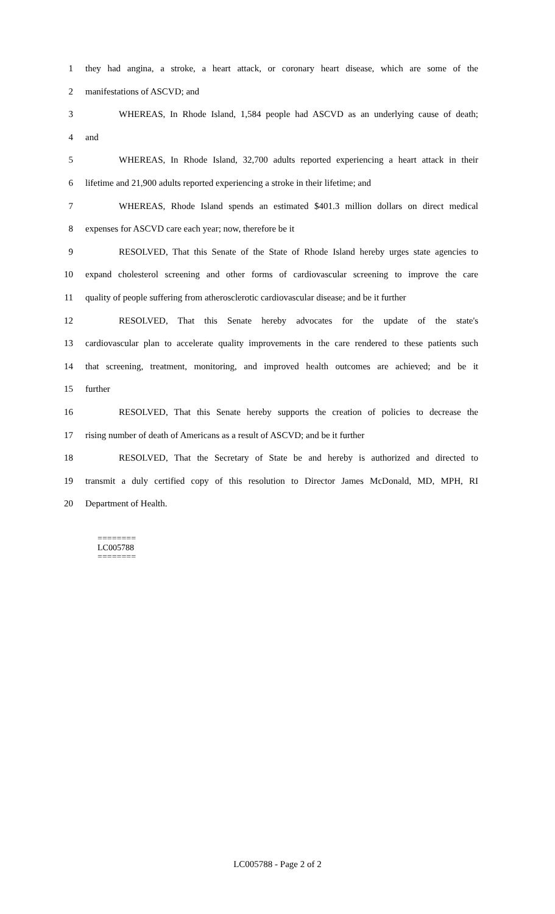1 they had angina, a stroke, a heart attack, or coronary heart disease, which are some of the
2 manifestations of ASCVD; and
3 WHEREAS, In Rhode Island, 1,584 people had ASCVD as an underlying cause of death;
4 and
5 WHEREAS, In Rhode Island, 32,700 adults reported experiencing a heart attack in their
6 lifetime and 21,900 adults reported experiencing a stroke in their lifetime; and
7 WHEREAS, Rhode Island spends an estimated $401.3 million dollars on direct medical
8 expenses for ASCVD care each year; now, therefore be it
9 RESOLVED, That this Senate of the State of Rhode Island hereby urges state agencies to
10 expand cholesterol screening and other forms of cardiovascular screening to improve the care
11 quality of people suffering from atherosclerotic cardiovascular disease; and be it further
12 RESOLVED, That this Senate hereby advocates for the update of the state's
13 cardiovascular plan to accelerate quality improvements in the care rendered to these patients such
14 that screening, treatment, monitoring, and improved health outcomes are achieved; and be it
15 further
16 RESOLVED, That this Senate hereby supports the creation of policies to decrease the
17 rising number of death of Americans as a result of ASCVD; and be it further
18 RESOLVED, That the Secretary of State be and hereby is authorized and directed to
19 transmit a duly certified copy of this resolution to Director James McDonald, MD, MPH, RI
20 Department of Health.
========
LC005788
========
LC005788 - Page 2 of 2